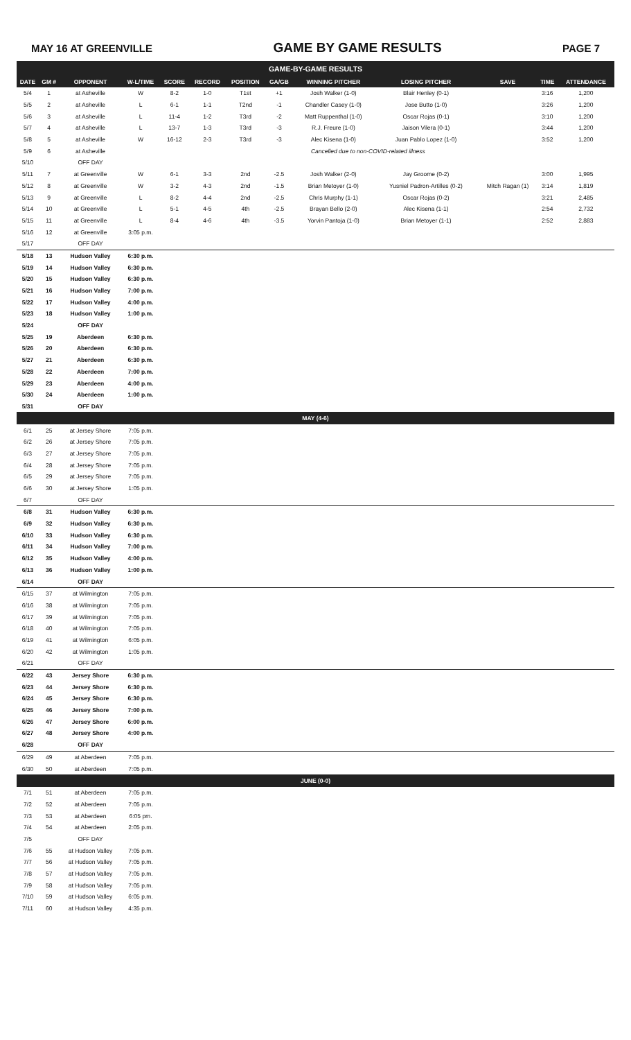MAY 16 AT GREENVILLE GAME BY GAME RESULTS PAGE 7
| GAME-BY-GAME RESULTS | | | | | | | | | | | | |
| --- | --- | --- | --- | --- | --- | --- | --- | --- | --- | --- | --- | --- |
| DATE | GM # | OPPONENT | W-L/TIME | SCORE | RECORD | POSITION | GA/GB | WINNING PITCHER | LOSING PITCHER | SAVE | TIME | ATTENDANCE |
| 5/4 | 1 | at Asheville | W | 8-2 | 1-0 | T1st | +1 | Josh Walker (1-0) | Blair Henley (0-1) | | 3:16 | 1,200 |
| 5/5 | 2 | at Asheville | L | 6-1 | 1-1 | T2nd | -1 | Chandler Casey (1-0) | Jose Butto (1-0) | | 3:26 | 1,200 |
| 5/6 | 3 | at Asheville | L | 11-4 | 1-2 | T3rd | -2 | Matt Ruppenthal (1-0) | Oscar Rojas (0-1) | | 3:10 | 1,200 |
| 5/7 | 4 | at Asheville | L | 13-7 | 1-3 | T3rd | -3 | R.J. Freure (1-0) | Jaison Vilera (0-1) | | 3:44 | 1,200 |
| 5/8 | 5 | at Asheville | W | 16-12 | 2-3 | T3rd | -3 | Alec Kisena (1-0) | Juan Pablo Lopez (1-0) | | 3:52 | 1,200 |
| 5/9 | 6 | at Asheville | Cancelled due to non-COVID-related illness | | | | | | | | | |
| 5/10 | | OFF DAY | | | | | | | | | | |
| 5/11 | 7 | at Greenville | W | 6-1 | 3-3 | 2nd | -2.5 | Josh Walker (2-0) | Jay Groome (0-2) | | 3:00 | 1,995 |
| 5/12 | 8 | at Greenville | W | 3-2 | 4-3 | 2nd | -1.5 | Brian Metoyer (1-0) | Yusniel Padron-Artilles (0-2) | Mitch Ragan (1) | 3:14 | 1,819 |
| 5/13 | 9 | at Greenville | L | 8-2 | 4-4 | 2nd | -2.5 | Chris Murphy (1-1) | Oscar Rojas (0-2) | | 3:21 | 2,485 |
| 5/14 | 10 | at Greenville | L | 5-1 | 4-5 | 4th | -2.5 | Brayan Bello (2-0) | Alec Kisena (1-1) | | 2:54 | 2,732 |
| 5/15 | 11 | at Greenville | L | 8-4 | 4-6 | 4th | -3.5 | Yorvin Pantoja (1-0) | Brian Metoyer (1-1) | | 2:52 | 2,883 |
| 5/16 | 12 | at Greenville | 3:05 p.m. | | | | | | | | | |
| 5/17 | | OFF DAY | | | | | | | | | | |
| 5/18 | 13 | Hudson Valley | 6:30 p.m. | | | | | | | | | |
| 5/19 | 14 | Hudson Valley | 6:30 p.m. | | | | | | | | | |
| 5/20 | 15 | Hudson Valley | 6:30 p.m. | | | | | | | | | |
| 5/21 | 16 | Hudson Valley | 7:00 p.m. | | | | | | | | | |
| 5/22 | 17 | Hudson Valley | 4:00 p.m. | | | | | | | | | |
| 5/23 | 18 | Hudson Valley | 1:00 p.m. | | | | | | | | | |
| 5/24 | | OFF DAY | | | | | | | | | | |
| 5/25 | 19 | Aberdeen | 6:30 p.m. | | | | | | | | | |
| 5/26 | 20 | Aberdeen | 6:30 p.m. | | | | | | | | | |
| 5/27 | 21 | Aberdeen | 6:30 p.m. | | | | | | | | | |
| 5/28 | 22 | Aberdeen | 7:00 p.m. | | | | | | | | | |
| 5/29 | 23 | Aberdeen | 4:00 p.m. | | | | | | | | | |
| 5/30 | 24 | Aberdeen | 1:00 p.m. | | | | | | | | | |
| 5/31 | | OFF DAY | | | | | | | | | | |
| MAY (4-6) | | | | | | | | | | | | |
| 6/1 | 25 | at Jersey Shore | 7:05 p.m. | | | | | | | | | |
| 6/2 | 26 | at Jersey Shore | 7:05 p.m. | | | | | | | | | |
| 6/3 | 27 | at Jersey Shore | 7:05 p.m. | | | | | | | | | |
| 6/4 | 28 | at Jersey Shore | 7:05 p.m. | | | | | | | | | |
| 6/5 | 29 | at Jersey Shore | 7:05 p.m. | | | | | | | | | |
| 6/6 | 30 | at Jersey Shore | 1:05 p.m. | | | | | | | | | |
| 6/7 | | OFF DAY | | | | | | | | | | |
| 6/8 | 31 | Hudson Valley | 6:30 p.m. | | | | | | | | | |
| 6/9 | 32 | Hudson Valley | 6:30 p.m. | | | | | | | | | |
| 6/10 | 33 | Hudson Valley | 6:30 p.m. | | | | | | | | | |
| 6/11 | 34 | Hudson Valley | 7:00 p.m. | | | | | | | | | |
| 6/12 | 35 | Hudson Valley | 4:00 p.m. | | | | | | | | | |
| 6/13 | 36 | Hudson Valley | 1:00 p.m. | | | | | | | | | |
| 6/14 | | OFF DAY | | | | | | | | | | |
| 6/15 | 37 | at Wilmington | 7:05 p.m. | | | | | | | | | |
| 6/16 | 38 | at Wilmington | 7:05 p.m. | | | | | | | | | |
| 6/17 | 39 | at Wilmington | 7:05 p.m. | | | | | | | | | |
| 6/18 | 40 | at Wilmington | 7:05 p.m. | | | | | | | | | |
| 6/19 | 41 | at Wilmington | 6:05 p.m. | | | | | | | | | |
| 6/20 | 42 | at Wilmington | 1:05 p.m. | | | | | | | | | |
| 6/21 | | OFF DAY | | | | | | | | | | |
| 6/22 | 43 | Jersey Shore | 6:30 p.m. | | | | | | | | | |
| 6/23 | 44 | Jersey Shore | 6:30 p.m. | | | | | | | | | |
| 6/24 | 45 | Jersey Shore | 6:30 p.m. | | | | | | | | | |
| 6/25 | 46 | Jersey Shore | 7:00 p.m. | | | | | | | | | |
| 6/26 | 47 | Jersey Shore | 6:00 p.m. | | | | | | | | | |
| 6/27 | 48 | Jersey Shore | 4:00 p.m. | | | | | | | | | |
| 6/28 | | OFF DAY | | | | | | | | | | |
| 6/29 | 49 | at Aberdeen | 7:05 p.m. | | | | | | | | | |
| 6/30 | 50 | at Aberdeen | 7:05 p.m. | | | | | | | | | |
| JUNE (0-0) | | | | | | | | | | | | |
| 7/1 | 51 | at Aberdeen | 7:05 p.m. | | | | | | | | | |
| 7/2 | 52 | at Aberdeen | 7:05 p.m. | | | | | | | | | |
| 7/3 | 53 | at Aberdeen | 6:05 pm. | | | | | | | | | |
| 7/4 | 54 | at Aberdeen | 2:05 p.m. | | | | | | | | | |
| 7/5 | | OFF DAY | | | | | | | | | | |
| 7/6 | 55 | at Hudson Valley | 7:05 p.m. | | | | | | | | | |
| 7/7 | 56 | at Hudson Valley | 7:05 p.m. | | | | | | | | | |
| 7/8 | 57 | at Hudson Valley | 7:05 p.m. | | | | | | | | | |
| 7/9 | 58 | at Hudson Valley | 7:05 p.m. | | | | | | | | | |
| 7/10 | 59 | at Hudson Valley | 6:05 p.m. | | | | | | | | | |
| 7/11 | 60 | at Hudson Valley | 4:35 p.m. | | | | | | | | | |